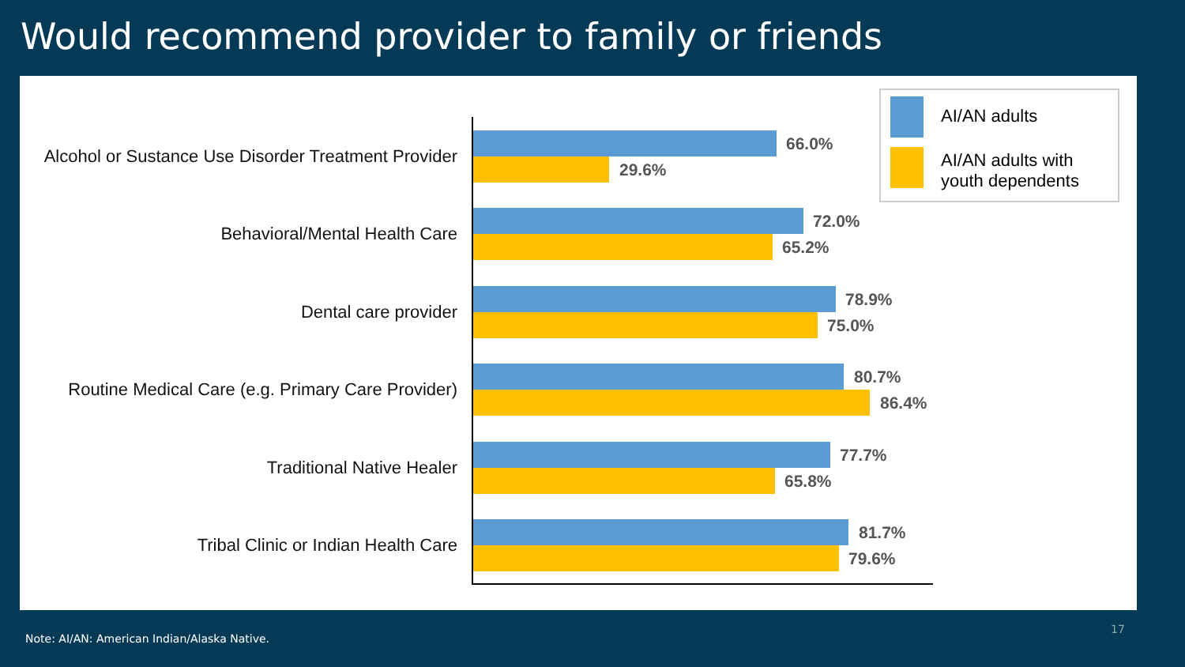Would recommend provider to family or friends
Alcohol or Sustance Use Disorder Treatment Provider
66.0%
29.6%
Behavioral/Mental Health Care
72.0%
65.2%
Dental care provider
78.9%
75.0%
Routine Medical Care (e.g. Primary Care Provider)
80.7%
86.4%
Traditional Native Healer
77.7%
65.8%
Tribal Clinic or Indian Health Care
81.7%
79.6%
AI/AN adults
AI/AN adults with
youth dependents
17
Note: AI/AN: American Indian/Alaska Native.